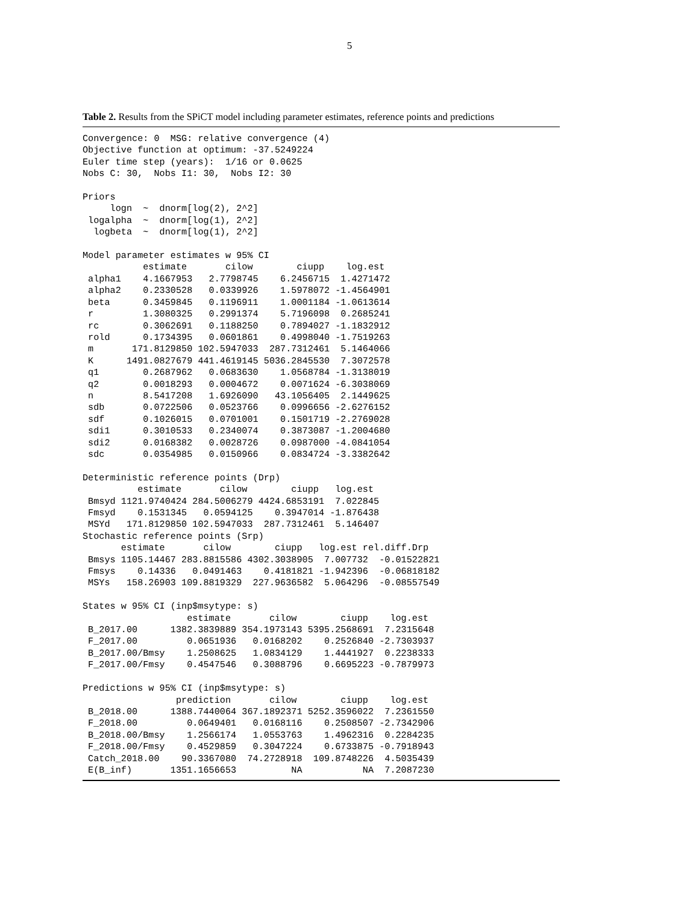5
Table 2. Results from the SPiCT model including parameter estimates, reference points and predictions
Convergence: 0  MSG: relative convergence (4)
Objective function at optimum: -37.5249224
Euler time step (years):  1/16 or 0.0625
Nobs C: 30,  Nobs I1: 30,  Nobs I2: 30

Priors
     logn  ~  dnorm[log(2), 2^2]
 logalpha  ~  dnorm[log(1), 2^2]
  logbeta  ~  dnorm[log(1), 2^2]

Model parameter estimates w 95% CI
           estimate       cilow        ciupp    log.est
 alpha1    4.1667953   2.7798745    6.2456715  1.4271472
 alpha2    0.2330528   0.0339926    1.5978072 -1.4564901
 beta      0.3459845   0.1196911    1.0001184 -1.0613614
 r         1.3080325   0.2991374    5.7196098  0.2685241
 rc        0.3062691   0.1188250    0.7894027 -1.1832912
 rold      0.1734395   0.0601861    0.4998040 -1.7519263
 m       171.8129850 102.5947033  287.7312461  5.1464066
 K      1491.0827679 441.4619145 5036.2845530  7.3072578
 q1        0.2687962   0.0683630    1.0568784 -1.3138019
 q2        0.0018293   0.0004672    0.0071624 -6.3038069
 n         8.5417208   1.6926090   43.1056405  2.1449625
 sdb       0.0722506   0.0523766    0.0996656 -2.6276152
 sdf       0.1026015   0.0701001    0.1501719 -2.2769028
 sdi1      0.3010533   0.2340074    0.3873087 -1.2004680
 sdi2      0.0168382   0.0028726    0.0987000 -4.0841054
 sdc       0.0354985   0.0150966    0.0834724 -3.3382642

Deterministic reference points (Drp)
          estimate       cilow        ciupp   log.est
 Bmsyd 1121.9740424 284.5006279 4424.6853191  7.022845
 Fmsyd    0.1531345   0.0594125    0.3947014 -1.876438
 MSYd   171.8129850 102.5947033  287.7312461  5.146407
Stochastic reference points (Srp)
       estimate       cilow        ciupp   log.est rel.diff.Drp
 Bmsys 1105.14467 283.8815586 4302.3038905  7.007732  -0.01522821
 Fmsys    0.14336   0.0491463    0.4181821 -1.942396  -0.06818182
 MSYs   158.26903 109.8819329  227.9636582  5.064296  -0.08557549

States w 95% CI (inp$msytype: s)
                   estimate       cilow        ciupp    log.est
 B_2017.00      1382.3839889 354.1973143 5395.2568691  7.2315648
 F_2017.00         0.0651936   0.0168202    0.2526840 -2.7303937
 B_2017.00/Bmsy    1.2508625   1.0834129    1.4441927  0.2238333
 F_2017.00/Fmsy    0.4547546   0.3088796    0.6695223 -0.7879973

Predictions w 95% CI (inp$msytype: s)
                 prediction       cilow        ciupp    log.est
 B_2018.00      1388.7440064 367.1892371 5252.3596022  7.2361550
 F_2018.00         0.0649401   0.0168116    0.2508507 -2.7342906
 B_2018.00/Bmsy    1.2566174   1.0553763    1.4962316  0.2284235
 F_2018.00/Fmsy    0.4529859   0.3047224    0.6733875 -0.7918943
 Catch_2018.00    90.3367080  74.2728918  109.8748226  4.5035439
 E(B_inf)       1351.1656653          NA           NA  7.2087230